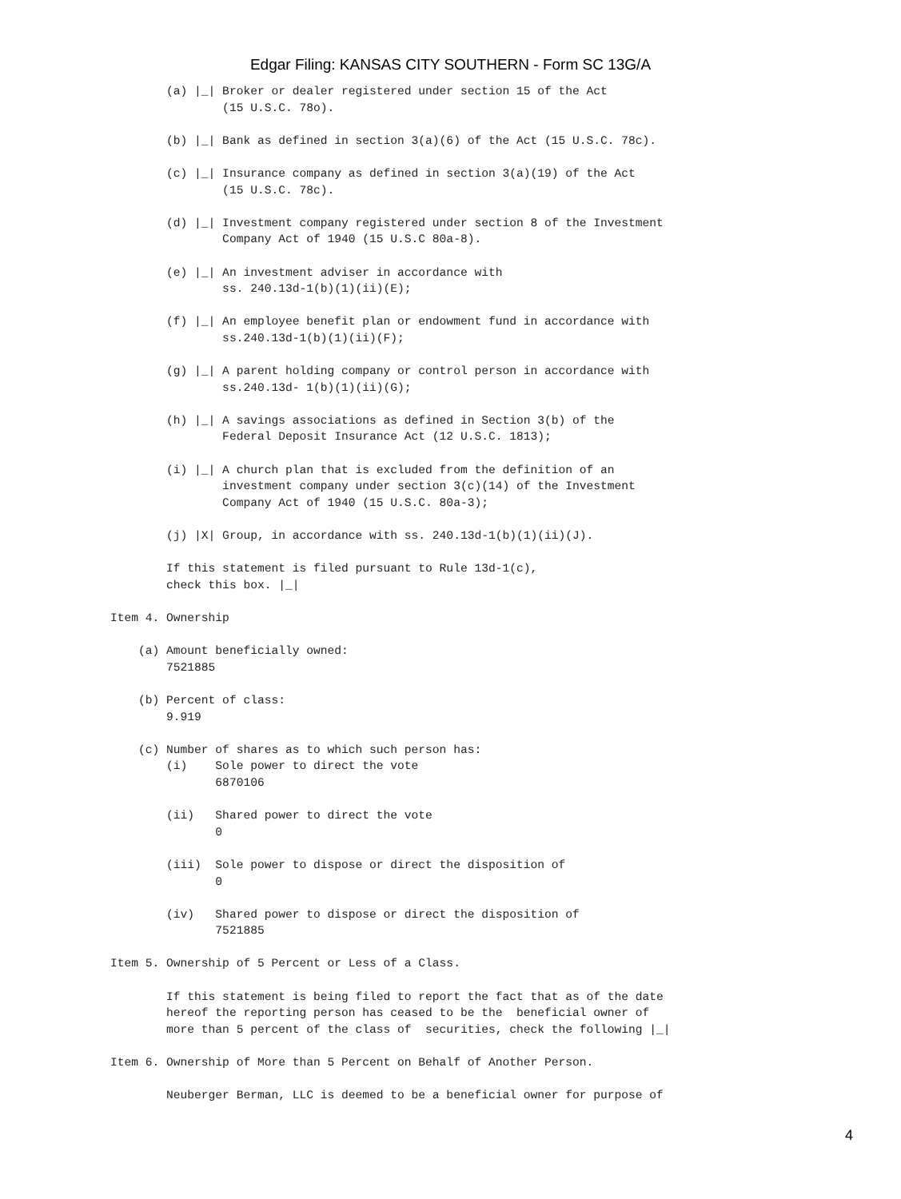Edgar Filing: KANSAS CITY SOUTHERN - Form SC 13G/A
        (a) |_| Broker or dealer registered under section 15 of the Act
                (15 U.S.C. 78o).

        (b) |_| Bank as defined in section 3(a)(6) of the Act (15 U.S.C. 78c).

        (c) |_| Insurance company as defined in section 3(a)(19) of the Act
                (15 U.S.C. 78c).

        (d) |_| Investment company registered under section 8 of the Investment
                Company Act of 1940 (15 U.S.C 80a-8).

        (e) |_| An investment adviser in accordance with
                ss. 240.13d-1(b)(1)(ii)(E);

        (f) |_| An employee benefit plan or endowment fund in accordance with
                ss.240.13d-1(b)(1)(ii)(F);

        (g) |_| A parent holding company or control person in accordance with
                ss.240.13d- 1(b)(1)(ii)(G);

        (h) |_| A savings associations as defined in Section 3(b) of the
                Federal Deposit Insurance Act (12 U.S.C. 1813);

        (i) |_| A church plan that is excluded from the definition of an
                investment company under section 3(c)(14) of the Investment
                Company Act of 1940 (15 U.S.C. 80a-3);

        (j) |X| Group, in accordance with ss. 240.13d-1(b)(1)(ii)(J).

        If this statement is filed pursuant to Rule 13d-1(c),
        check this box. |_|

Item 4. Ownership

    (a) Amount beneficially owned:
        7521885

    (b) Percent of class:
        9.919

    (c) Number of shares as to which such person has:
        (i)    Sole power to direct the vote
               6870106

        (ii)   Shared power to direct the vote
               0

        (iii)  Sole power to dispose or direct the disposition of
               0

        (iv)   Shared power to dispose or direct the disposition of
               7521885

Item 5. Ownership of 5 Percent or Less of a Class.

        If this statement is being filed to report the fact that as of the date
        hereof the reporting person has ceased to be the  beneficial owner of
        more than 5 percent of the class of  securities, check the following |_|

Item 6. Ownership of More than 5 Percent on Behalf of Another Person.

        Neuberger Berman, LLC is deemed to be a beneficial owner for purpose of
4